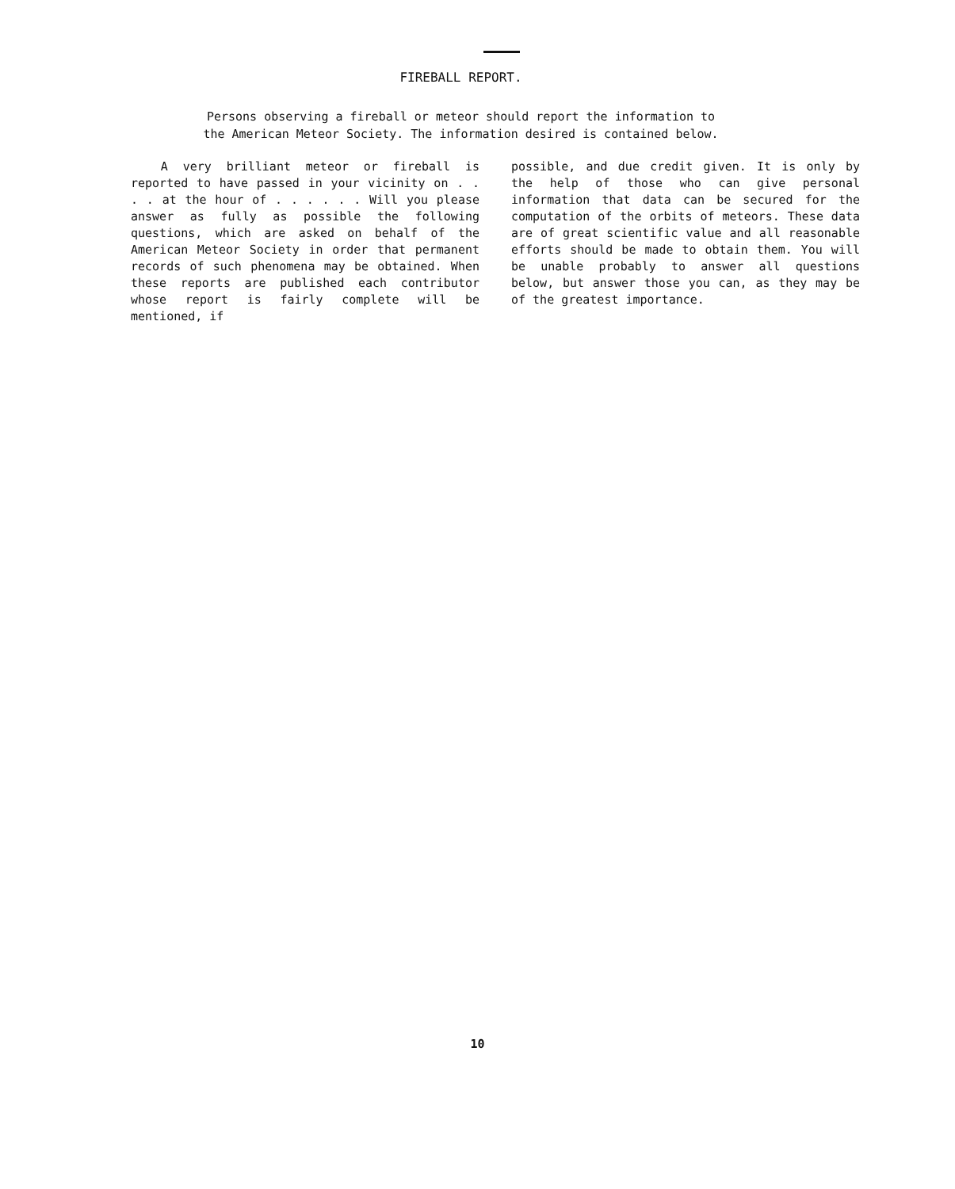FIREBALL REPORT.
Persons observing a fireball or meteor should report the information to
the American Meteor Society. The information desired is contained below.
A very brilliant meteor or fireball is reported to have passed in your vicinity on . . . . at the hour of . . . . . . Will you please answer as fully as possible the following questions, which are asked on behalf of the American Meteor Society in order that permanent records of such phenomena may be obtained. When these reports are published each contributor whose report is fairly complete will be mentioned, if
possible, and due credit given. It is only by the help of those who can give personal information that data can be secured for the computation of the orbits of meteors. These data are of great scientific value and all reasonable efforts should be made to obtain them. You will be unable probably to answer all questions below, but answer those you can, as they may be of the greatest importance.
10